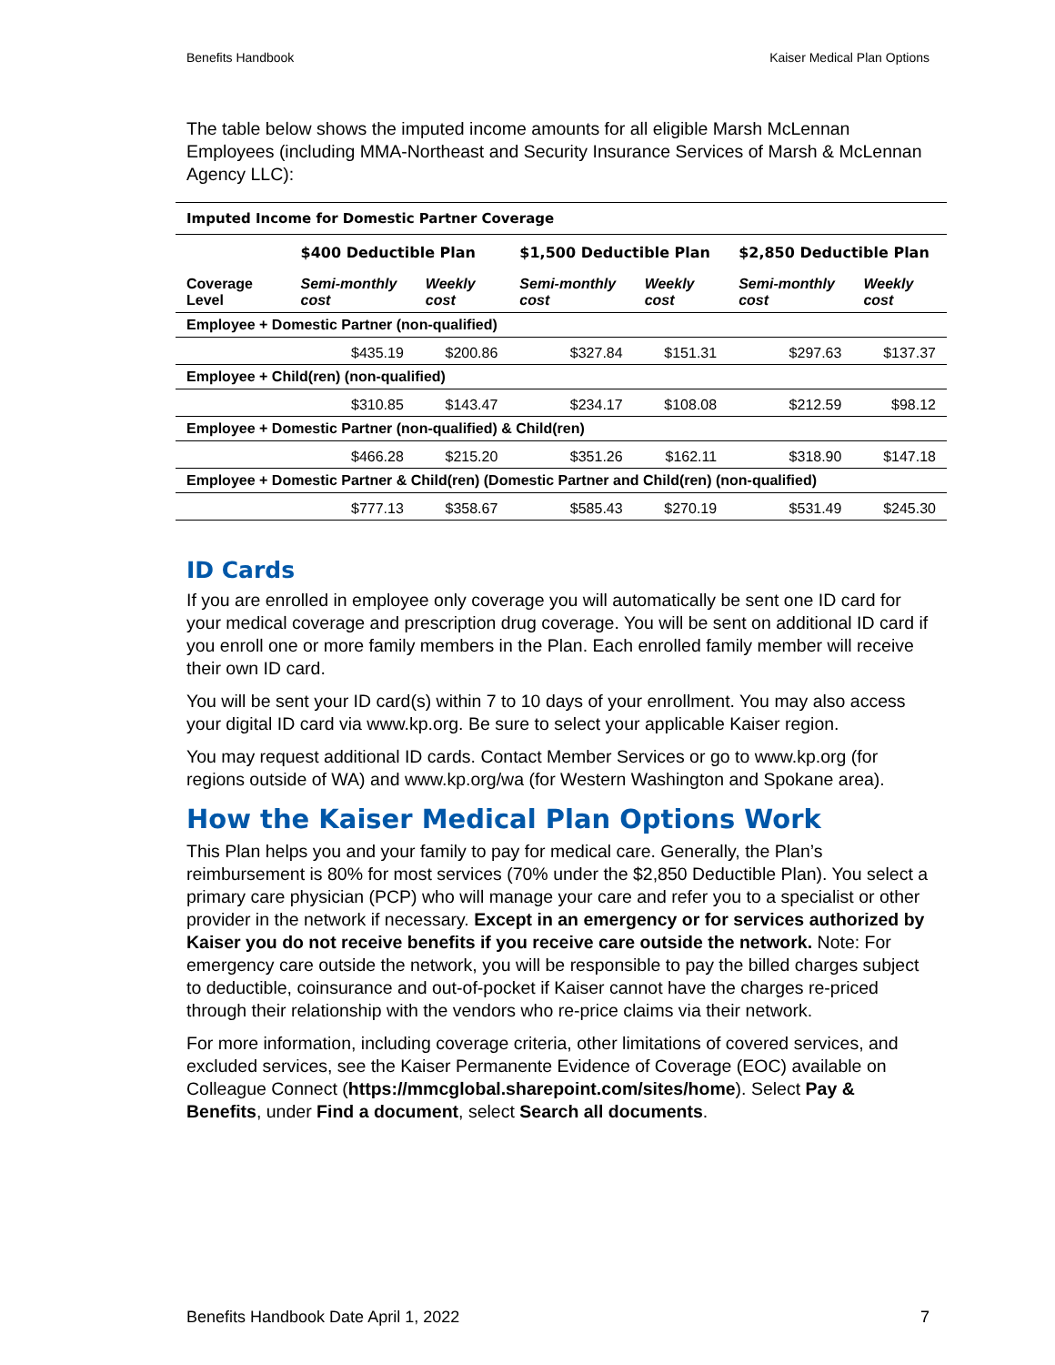Benefits Handbook Kaiser Medical Plan Options
The table below shows the imputed income amounts for all eligible Marsh McLennan Employees (including MMA-Northeast and Security Insurance Services of Marsh & McLennan Agency LLC):
| Imputed Income for Domestic Partner Coverage | | | | | | |
| | $400 Deductible Plan | | $1,500 Deductible Plan | | $2,850 Deductible Plan | |
| Coverage Level | Semi-monthly cost | Weekly cost | Semi-monthly cost | Weekly cost | Semi-monthly cost | Weekly cost |
| Employee + Domestic Partner (non-qualified) | | | | | | |
| | $435.19 | $200.86 | $327.84 | $151.31 | $297.63 | $137.37 |
| Employee + Child(ren) (non-qualified) | | | | | | |
| | $310.85 | $143.47 | $234.17 | $108.08 | $212.59 | $98.12 |
| Employee + Domestic Partner (non-qualified) & Child(ren) | | | | | | |
| | $466.28 | $215.20 | $351.26 | $162.11 | $318.90 | $147.18 |
| Employee + Domestic Partner & Child(ren) (Domestic Partner and Child(ren) (non-qualified) | | | | | | |
| | $777.13 | $358.67 | $585.43 | $270.19 | $531.49 | $245.30 |
ID Cards
If you are enrolled in employee only coverage you will automatically be sent one ID card for your medical coverage and prescription drug coverage. You will be sent on additional ID card if you enroll one or more family members in the Plan. Each enrolled family member will receive their own ID card.
You will be sent your ID card(s) within 7 to 10 days of your enrollment. You may also access your digital ID card via www.kp.org. Be sure to select your applicable Kaiser region.
You may request additional ID cards. Contact Member Services or go to www.kp.org (for regions outside of WA) and www.kp.org/wa (for Western Washington and Spokane area).
How the Kaiser Medical Plan Options Work
This Plan helps you and your family to pay for medical care. Generally, the Plan’s reimbursement is 80% for most services (70% under the $2,850 Deductible Plan). You select a primary care physician (PCP) who will manage your care and refer you to a specialist or other provider in the network if necessary. Except in an emergency or for services authorized by Kaiser you do not receive benefits if you receive care outside the network. Note: For emergency care outside the network, you will be responsible to pay the billed charges subject to deductible, coinsurance and out-of-pocket if Kaiser cannot have the charges re-priced through their relationship with the vendors who re-price claims via their network.
For more information, including coverage criteria, other limitations of covered services, and excluded services, see the Kaiser Permanente Evidence of Coverage (EOC) available on Colleague Connect (https://mmcglobal.sharepoint.com/sites/home). Select Pay & Benefits, under Find a document, select Search all documents.
Benefits Handbook Date April 1, 2022 7